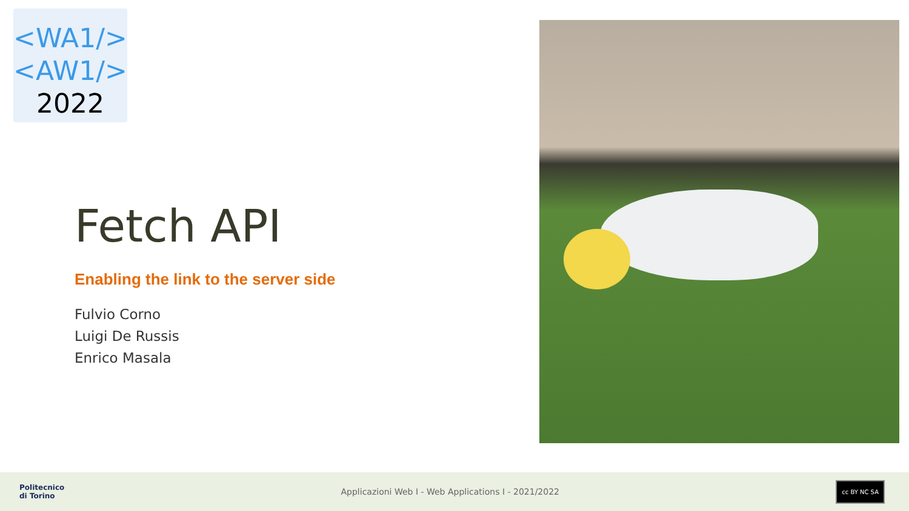<WA1/>
<AW1/>
2022
Fetch API
Enabling the link to the server side
Fulvio Corno
Luigi De Russis
Enrico Masala
Politecnico
di Torino
Applicazioni Web I - Web Applications I - 2021/2022
cc BY NC SA